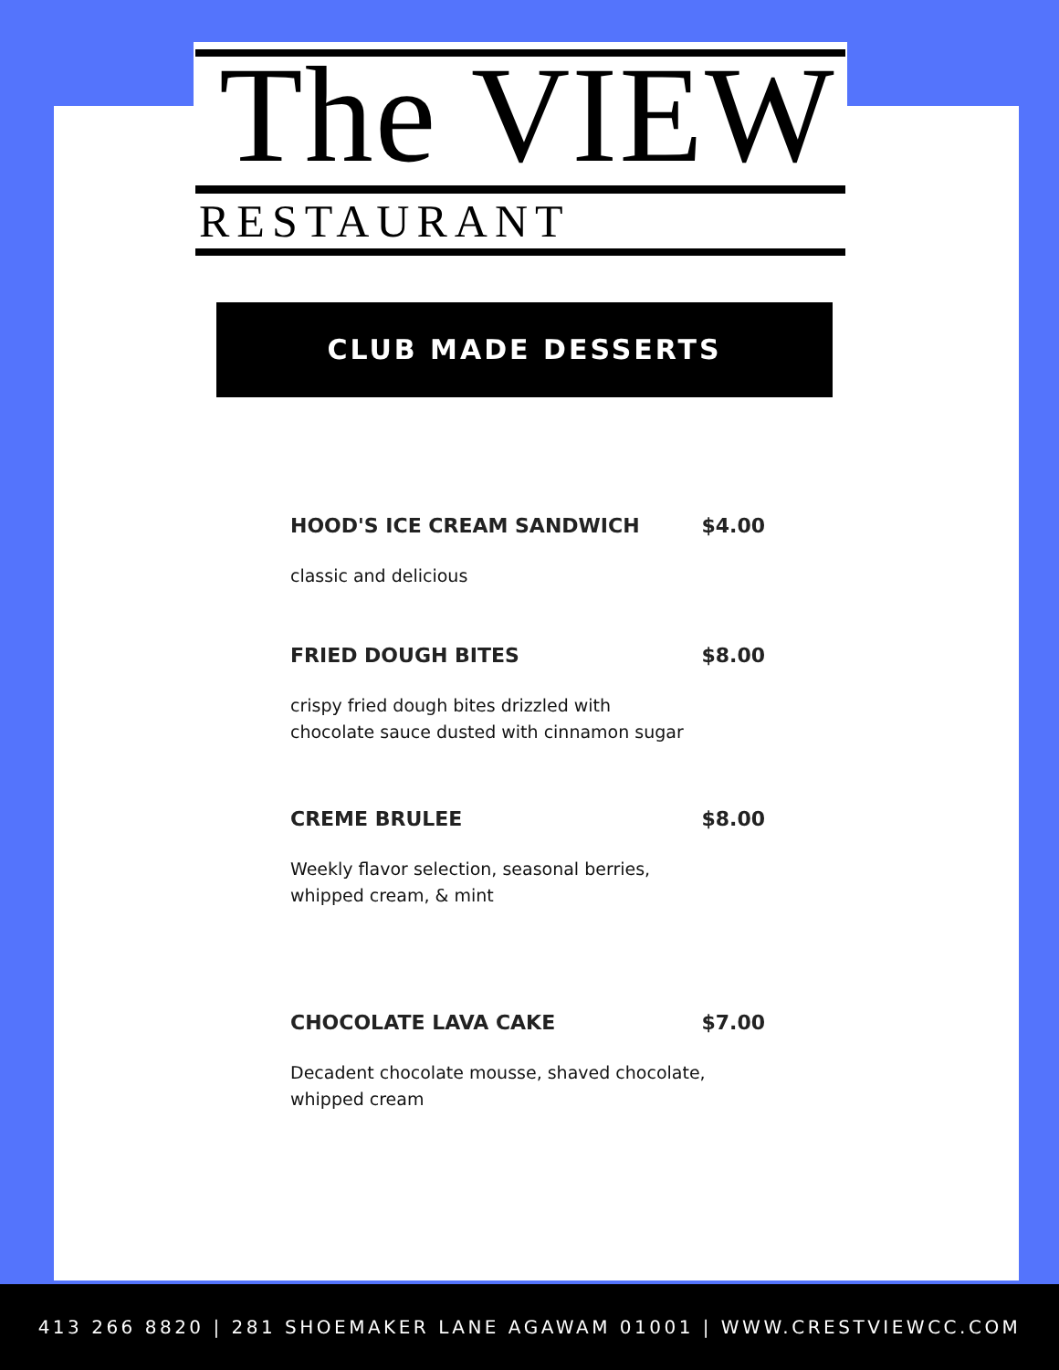The VIEW
RESTAURANT
CLUB MADE DESSERTS
HOOD'S ICE CREAM SANDWICH $4.00
classic and delicious
FRIED DOUGH BITES $8.00
crispy fried dough bites drizzled with
chocolate sauce dusted with cinnamon sugar
CREME BRULEE $8.00
Weekly flavor selection, seasonal berries,
whipped cream, & mint
CHOCOLATE LAVA CAKE $7.00
Decadent chocolate mousse, shaved chocolate,
whipped cream
413 266 8820 | 281 SHOEMAKER LANE AGAWAM 01001 | WWW.CRESTVIEWCC.COM